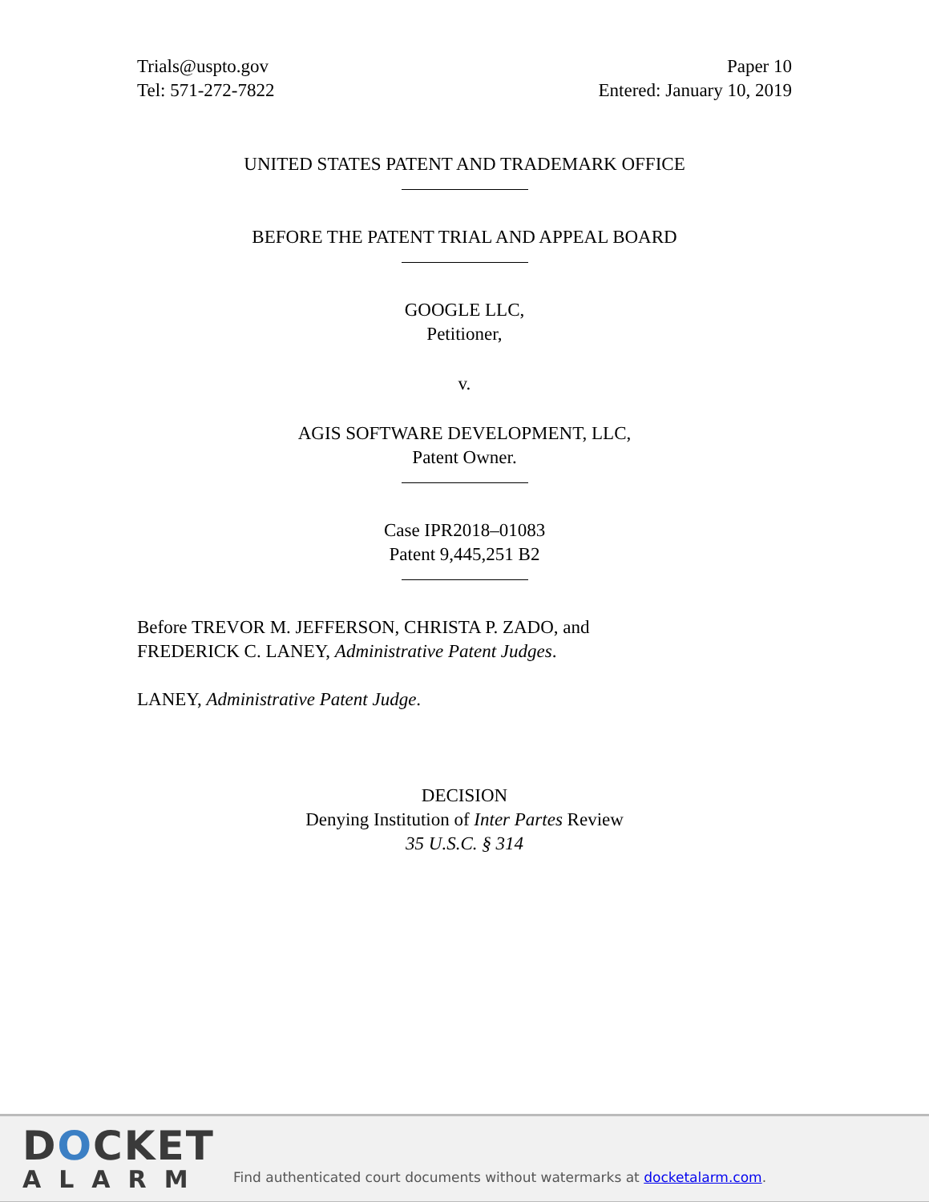Trials@uspto.gov
Tel: 571-272-7822
Paper 10
Entered: January 10, 2019
UNITED STATES PATENT AND TRADEMARK OFFICE
BEFORE THE PATENT TRIAL AND APPEAL BOARD
GOOGLE LLC,
Petitioner,
v.
AGIS SOFTWARE DEVELOPMENT, LLC,
Patent Owner.
Case IPR2018–01083
Patent 9,445,251 B2
Before TREVOR M. JEFFERSON, CHRISTA P. ZADO, and
FREDERICK C. LANEY, Administrative Patent Judges.
LANEY, Administrative Patent Judge.
DECISION
Denying Institution of Inter Partes Review
35 U.S.C. § 314
DOCKET
ALARM
Find authenticated court documents without watermarks at docketalarm.com.